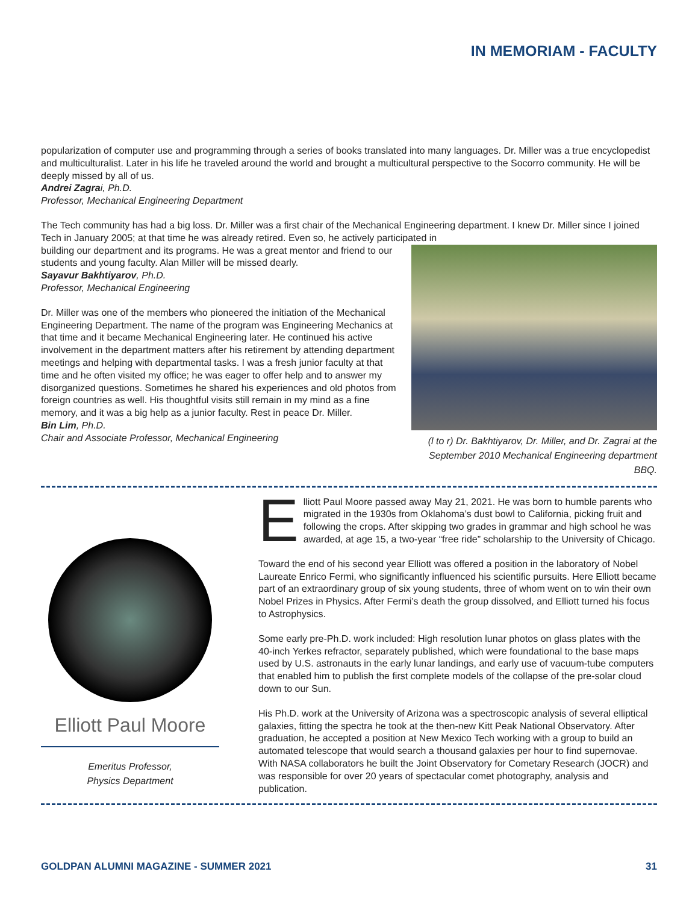IN MEMORIAM - FACULTY
popularization of computer use and programming through a series of books translated into many languages. Dr. Miller was a true encyclopedist and multiculturalist. Later in his life he traveled around the world and brought a multicultural perspective to the Socorro community. He will be deeply missed by all of us.
Andrei Zagra i, Ph.D.
Professor, Mechanical Engineering Department
The Tech community has had a big loss. Dr. Miller was a first chair of the Mechanical Engineering department. I knew Dr. Miller since I joined Tech in January 2005; at that time he was already retired. Even so, he actively participated in
building our department and its programs. He was a great mentor and friend to our students and young faculty. Alan Miller will be missed dearly.
Sayavur Bakhtiyarov, Ph.D.
Professor, Mechanical Engineering
Dr. Miller was one of the members who pioneered the initiation of the Mechanical Engineering Department. The name of the program was Engineering Mechanics at that time and it became Mechanical Engineering later. He continued his active involvement in the department matters after his retirement by attending department meetings and helping with departmental tasks. I was a fresh junior faculty at that time and he often visited my office; he was eager to offer help and to answer my disorganized questions. Sometimes he shared his experiences and old photos from foreign countries as well. His thoughtful visits still remain in my mind as a fine memory, and it was a big help as a junior faculty. Rest in peace Dr. Miller.
Bin Lim, Ph.D.
Chair and Associate Professor, Mechanical Engineering
(l to r) Dr. Bakhtiyarov, Dr. Miller, and Dr. Zagrai at the September 2010 Mechanical Engineering department BBQ.
Elliott Paul Moore
Emeritus Professor,
Physics Department
Elliott Paul Moore passed away May 21, 2021. He was born to humble parents who migrated in the 1930s from Oklahoma’s dust bowl to California, picking fruit and following the crops. After skipping two grades in grammar and high school he was awarded, at age 15, a two-year “free ride” scholarship to the University of Chicago.
Toward the end of his second year Elliott was offered a position in the laboratory of Nobel Laureate Enrico Fermi, who significantly influenced his scientific pursuits. Here Elliott became part of an extraordinary group of six young students, three of whom went on to win their own Nobel Prizes in Physics. After Fermi’s death the group dissolved, and Elliott turned his focus to Astrophysics.
Some early pre-Ph.D. work included: High resolution lunar photos on glass plates with the 40-inch Yerkes refractor, separately published, which were foundational to the base maps used by U.S. astronauts in the early lunar landings, and early use of vacuum-tube computers that enabled him to publish the first complete models of the collapse of the pre-solar cloud down to our Sun.
His Ph.D. work at the University of Arizona was a spectroscopic analysis of several elliptical galaxies, fitting the spectra he took at the then-new Kitt Peak National Observatory. After graduation, he accepted a position at New Mexico Tech working with a group to build an automated telescope that would search a thousand galaxies per hour to find supernovae. With NASA collaborators he built the Joint Observatory for Cometary Research (JOCR) and was responsible for over 20 years of spectacular comet photography, analysis and publication.
GOLDPAN ALUMNI MAGAZINE - SUMMER 2021 31